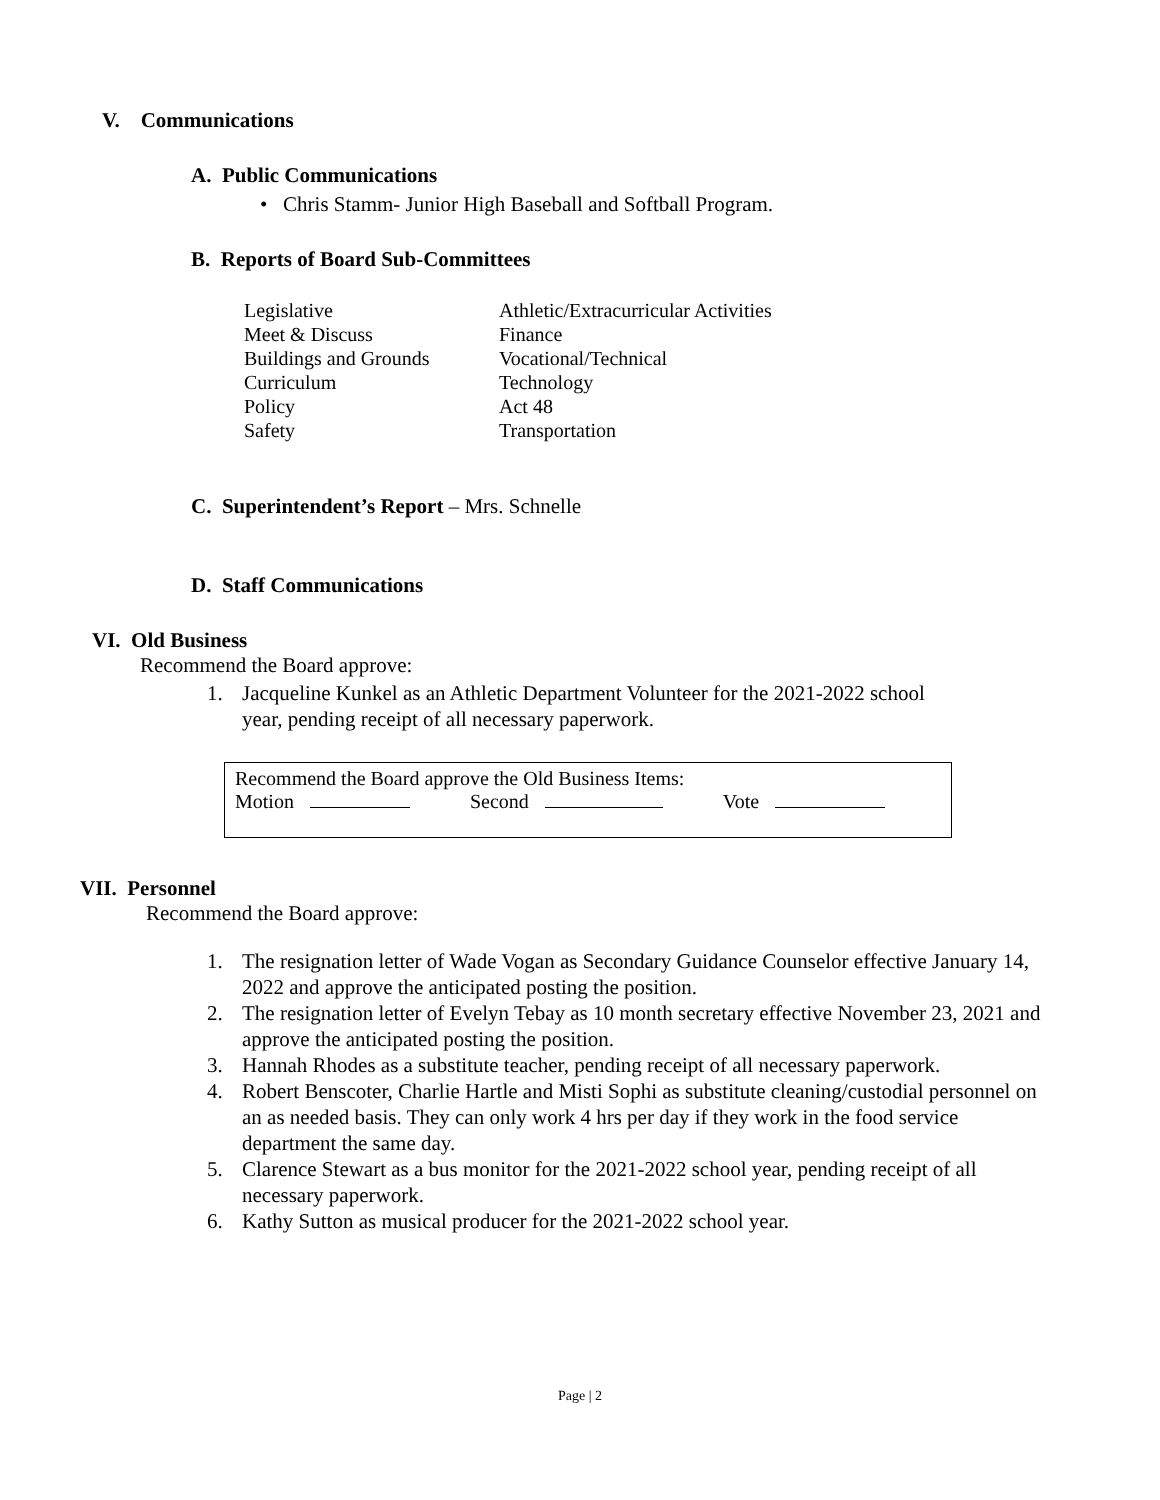V. Communications
A. Public Communications
• Chris Stamm- Junior High Baseball and Softball Program.
B. Reports of Board Sub-Committees
| Legislative | Athletic/Extracurricular Activities |
| Meet & Discuss | Finance |
| Buildings and Grounds | Vocational/Technical |
| Curriculum | Technology |
| Policy | Act 48 |
| Safety | Transportation |
C. Superintendent’s Report – Mrs. Schnelle
D. Staff Communications
VI. Old Business
Recommend the Board approve:
1. Jacqueline Kunkel as an Athletic Department Volunteer for the 2021-2022 school year, pending receipt of all necessary paperwork.
Recommend the Board approve the Old Business Items:
Motion Second Vote
VII. Personnel
Recommend the Board approve:
1. The resignation letter of Wade Vogan as Secondary Guidance Counselor effective January 14, 2022 and approve the anticipated posting the position.
2. The resignation letter of Evelyn Tebay as 10 month secretary effective November 23, 2021 and approve the anticipated posting the position.
3. Hannah Rhodes as a substitute teacher, pending receipt of all necessary paperwork.
4. Robert Benscoter, Charlie Hartle and Misti Sophi as substitute cleaning/custodial personnel on an as needed basis. They can only work 4 hrs per day if they work in the food service department the same day.
5. Clarence Stewart as a bus monitor for the 2021-2022 school year, pending receipt of all necessary paperwork.
6. Kathy Sutton as musical producer for the 2021-2022 school year.
Page | 2